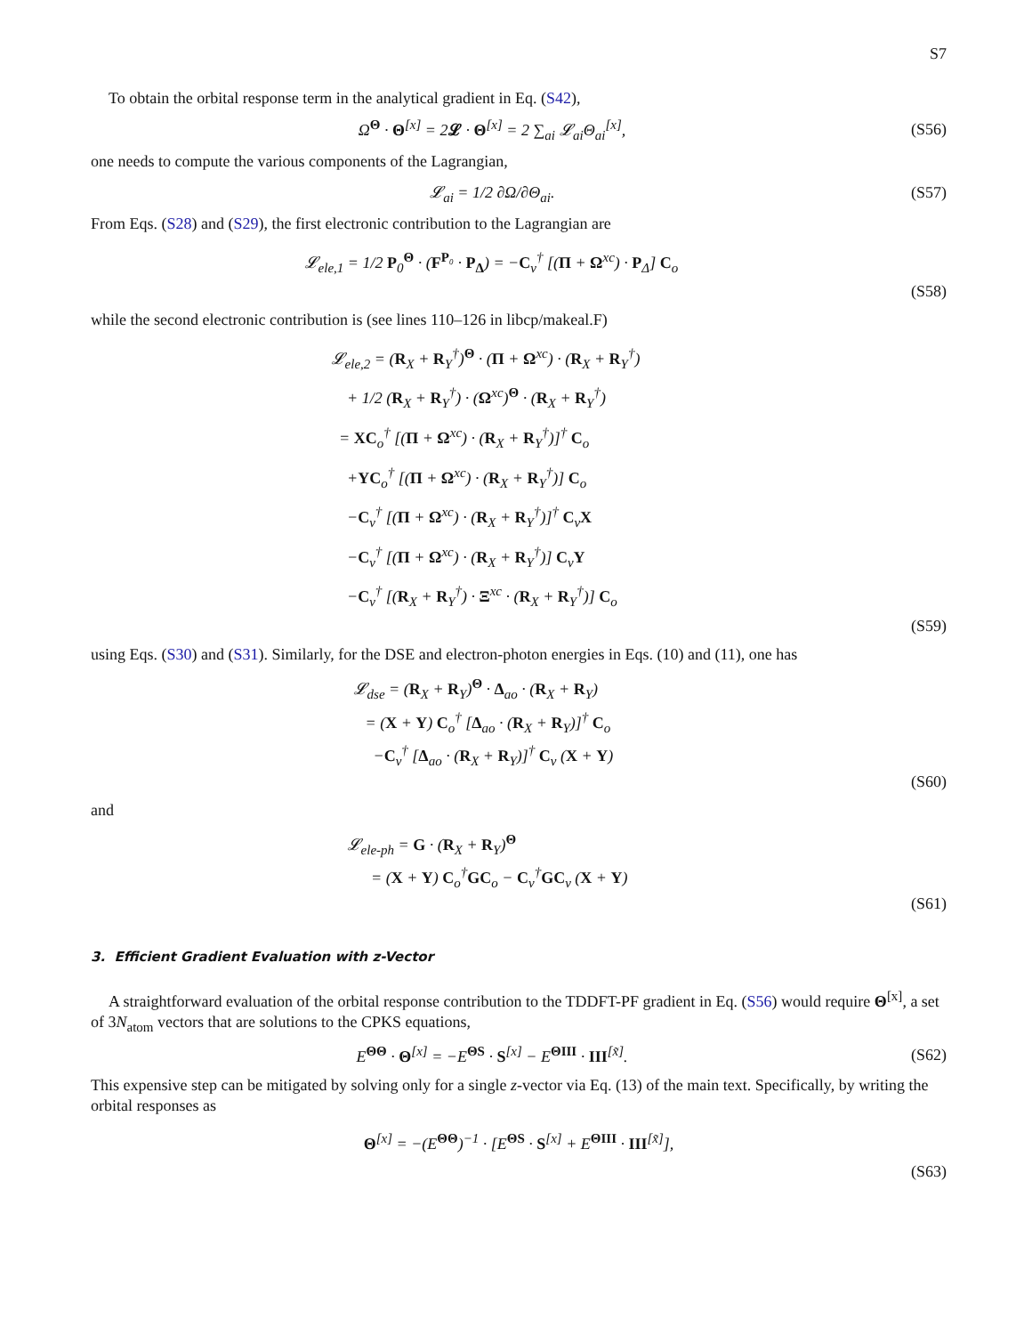S7
To obtain the orbital response term in the analytical gradient in Eq. (S42),
Ω<sup>Θ</sup> · Θ<sup>[x]</sup> = 2𝓛 · Θ<sup>[x]</sup> = 2 ∑<sub>ai</sub> 𝓛<sub>ai</sub>Θ<sub>ai</sub><sup>[x]</sup>,
(S56)
one needs to compute the various components of the Lagrangian,
𝓛<sub>ai</sub> = 1/2 ∂Ω/∂Θ<sub>ai</sub>. (S57)
From Eqs. (S28) and (S29), the first electronic contribution to the Lagrangian are
𝓛<sub>ele,1</sub> = 1/2 P<sub>0</sub><sup>Θ</sup> · (F<sup>P₀</sup> · P<sub>Δ</sub>) = −C<sub>v</sub><sup>†</sup> [(Π + Ω<sup>xc</sup>) · P<sub>Δ</sub>] C<sub>o</sub>
(S58)
while the second electronic contribution is (see lines 110–126 in libcp/makeal.F)
𝓛<sub>ele,2</sub> = (R<sub>X</sub> + R<sub>Y</sub><sup>†</sup>)<sup>Θ</sup> · (Π + Ω<sup>xc</sup>) · (R<sub>X</sub> + R<sub>Y</sub><sup>†</sup>)
+ 1/2 (R<sub>X</sub> + R<sub>Y</sub><sup>†</sup>) · (Ω<sup>xc</sup>)<sup>Θ</sup> · (R<sub>X</sub> + R<sub>Y</sub><sup>†</sup>)
= XC<sub>o</sub><sup>†</sup> [(Π + Ω<sup>xc</sup>) · (R<sub>X</sub> + R<sub>Y</sub><sup>†</sup>)]<sup>†</sup> C<sub>o</sub>
+YC<sub>o</sub><sup>†</sup> [(Π + Ω<sup>xc</sup>) · (R<sub>X</sub> + R<sub>Y</sub><sup>†</sup>)] C<sub>o</sub>
−C<sub>v</sub><sup>†</sup> [(Π + Ω<sup>xc</sup>) · (R<sub>X</sub> + R<sub>Y</sub><sup>†</sup>)]<sup>†</sup> C<sub>v</sub>X
−C<sub>v</sub><sup>†</sup> [(Π + Ω<sup>xc</sup>) · (R<sub>X</sub> + R<sub>Y</sub><sup>†</sup>)] C<sub>v</sub>Y
−C<sub>v</sub><sup>†</sup> [(R<sub>X</sub> + R<sub>Y</sub><sup>†</sup>) · Ξ<sup>xc</sup> · (R<sub>X</sub> + R<sub>Y</sub><sup>†</sup>)] C<sub>o</sub>
(S59)
using Eqs. (S30) and (S31). Similarly, for the DSE and electron-photon energies in Eqs. (10) and (11), one has
𝓛<sub>dse</sub> = (R<sub>X</sub> + R<sub>Y</sub>)<sup>Θ</sup> · Δ<sub>ao</sub> · (R<sub>X</sub> + R<sub>Y</sub>)
= (X + Y) C<sub>o</sub><sup>†</sup> [Δ<sub>ao</sub> · (R<sub>X</sub> + R<sub>Y</sub>)]<sup>†</sup> C<sub>o</sub>
−C<sub>v</sub><sup>†</sup> [Δ<sub>ao</sub> · (R<sub>X</sub> + R<sub>Y</sub>)]<sup>†</sup> C<sub>v</sub> (X + Y)
(S60)
and
𝓛<sub>ele-ph</sub> = G · (R<sub>X</sub> + R<sub>Y</sub>)<sup>Θ</sup>
= (X + Y) C<sub>o</sub><sup>†</sup>GC<sub>o</sub> − C<sub>v</sub><sup>†</sup>GC<sub>v</sub> (X + Y)
(S61)
3. Efficient Gradient Evaluation with z-Vector
A straightforward evaluation of the orbital response contribution to the TDDFT-PF gradient in Eq. (S56) would require Θ<sup>[x]</sup>, a set of 3N<sub>atom</sub> vectors that are solutions to the CPKS equations,
E<sup>ΘΘ</sup> · Θ<sup>[x]</sup> = −E<sup>ΘS</sup> · S<sup>[x]</sup> − E<sup>ΘIII</sup> · III<sup>[x̃]</sup>.
(S62)
This expensive step can be mitigated by solving only for a single z-vector via Eq. (13) of the main text. Specifically, by writing the orbital responses as
Θ<sup>[x]</sup> = −(E<sup>ΘΘ</sup>)<sup>−1</sup> · [E<sup>ΘS</sup> · S<sup>[x]</sup> + E<sup>ΘIII</sup> · III<sup>[x̃]</sup>],
(S63)